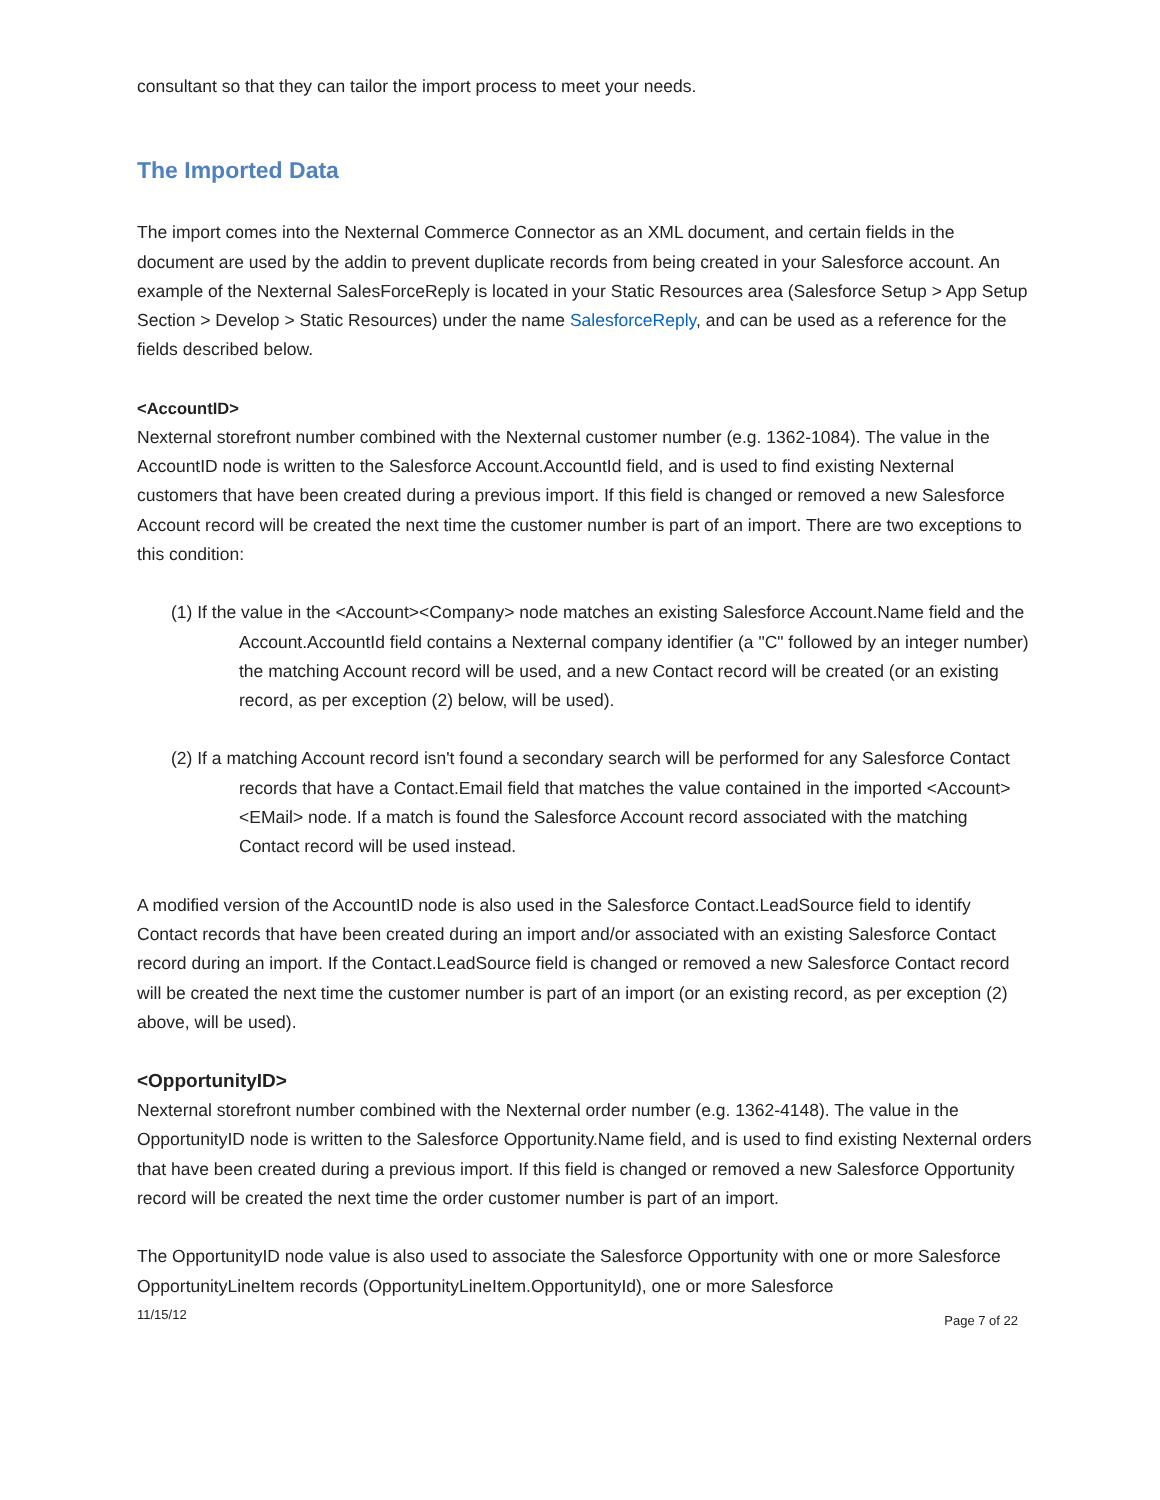consultant so that they can tailor the import process to meet your needs.
The Imported Data
The import comes into the Nexternal Commerce Connector as an XML document, and certain fields in the document are used by the addin to prevent duplicate records from being created in your Salesforce account. An example of the Nexternal SalesForceReply is located in your Static Resources area (Salesforce Setup > App Setup Section > Develop > Static Resources) under the name SalesforceReply, and can be used as a reference for the fields described below.
<AccountID>
Nexternal storefront number combined with the Nexternal customer number (e.g. 1362-1084). The value in the AccountID node is written to the Salesforce Account.AccountId field, and is used to find existing Nexternal customers that have been created during a previous import. If this field is changed or removed a new Salesforce Account record will be created the next time the customer number is part of an import. There are two exceptions to this condition:
(1) If the value in the <Account><Company> node matches an existing Salesforce Account.Name field and the Account.AccountId field contains a Nexternal company identifier (a "C" followed by an integer number) the matching Account record will be used, and a new Contact record will be created (or an existing record, as per exception (2) below, will be used).
(2) If a matching Account record isn't found a secondary search will be performed for any Salesforce Contact records that have a Contact.Email field that matches the value contained in the imported <Account><EMail> node. If a match is found the Salesforce Account record associated with the matching Contact record will be used instead.
A modified version of the AccountID node is also used in the Salesforce Contact.LeadSource field to identify Contact records that have been created during an import and/or associated with an existing Salesforce Contact record during an import. If the Contact.LeadSource field is changed or removed a new Salesforce Contact record will be created the next time the customer number is part of an import (or an existing record, as per exception (2) above, will be used).
<OpportunityID>
Nexternal storefront number combined with the Nexternal order number (e.g. 1362-4148). The value in the OpportunityID node is written to the Salesforce Opportunity.Name field, and is used to find existing Nexternal orders that have been created during a previous import. If this field is changed or removed a new Salesforce Opportunity record will be created the next time the order customer number is part of an import.
The OpportunityID node value is also used to associate the Salesforce Opportunity with one or more Salesforce OpportunityLineItem records (OpportunityLineItem.OpportunityId), one or more Salesforce
11/15/12 Page 7 of 22